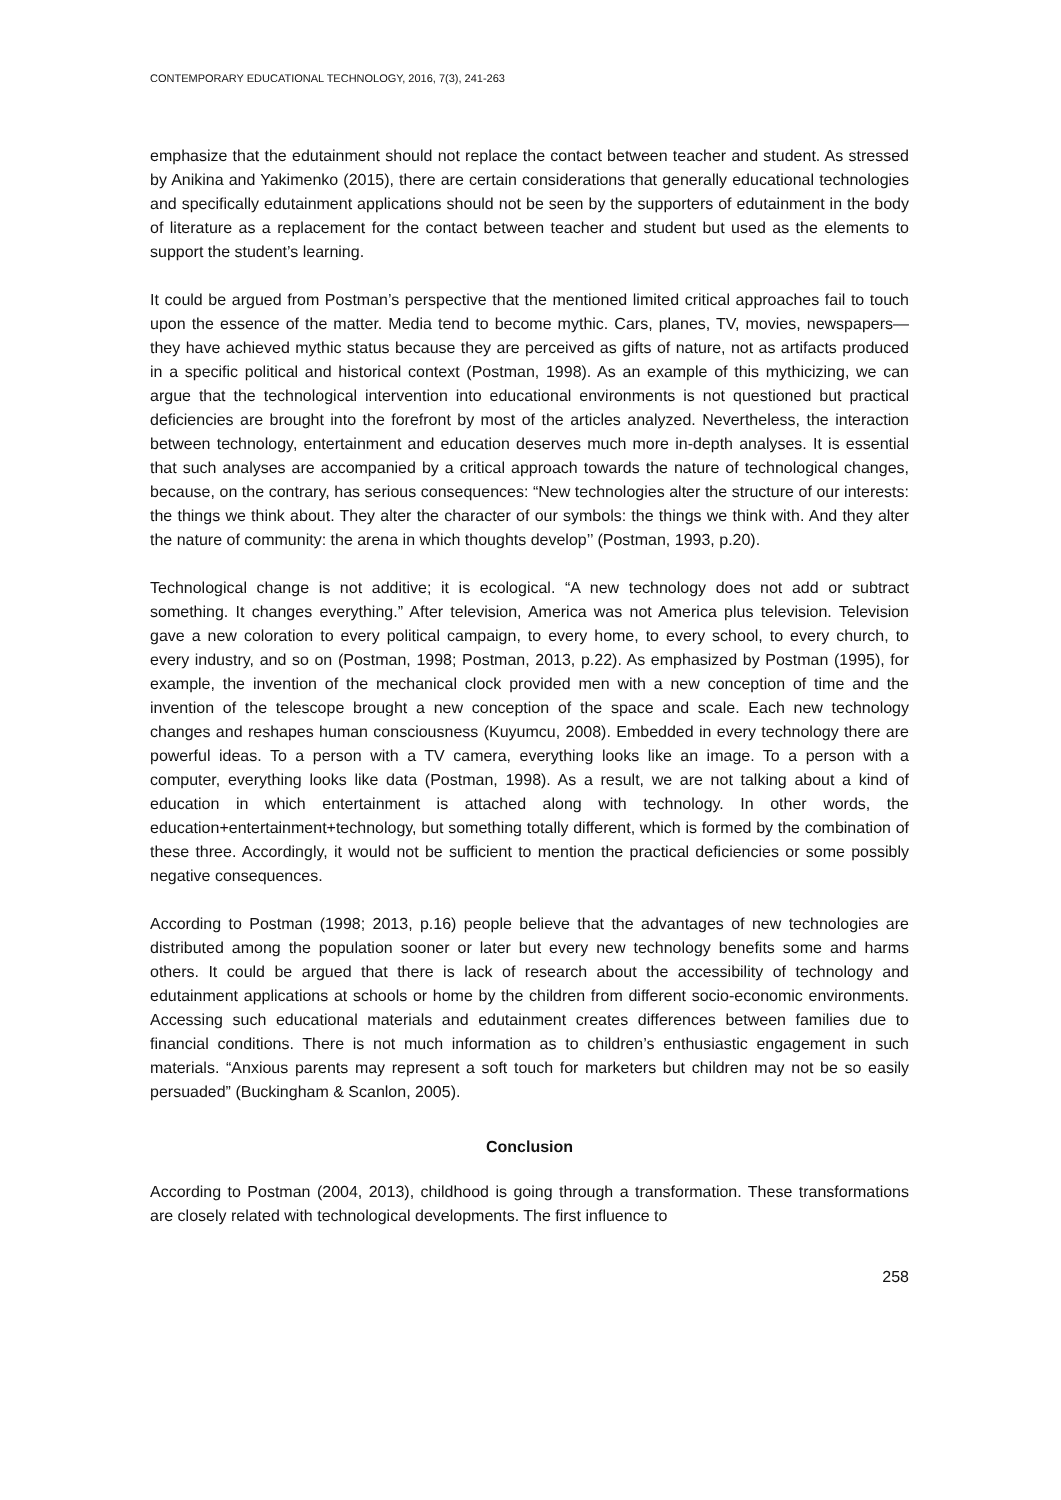CONTEMPORARY EDUCATIONAL TECHNOLOGY, 2016, 7(3), 241-263
emphasize that the edutainment should not replace the contact between teacher and student. As stressed by Anikina and Yakimenko (2015), there are certain considerations that generally educational technologies and specifically edutainment applications should not be seen by the supporters of edutainment in the body of literature as a replacement for the contact between teacher and student but used as the elements to support the student’s learning.
It could be argued from Postman’s perspective that the mentioned limited critical approaches fail to touch upon the essence of the matter. Media tend to become mythic. Cars, planes, TV, movies, newspapers—they have achieved mythic status because they are perceived as gifts of nature, not as artifacts produced in a specific political and historical context (Postman, 1998). As an example of this mythicizing, we can argue that the technological intervention into educational environments is not questioned but practical deficiencies are brought into the forefront by most of the articles analyzed. Nevertheless, the interaction between technology, entertainment and education deserves much more in-depth analyses. It is essential that such analyses are accompanied by a critical approach towards the nature of technological changes, because, on the contrary, has serious consequences: “New technologies alter the structure of our interests: the things we think about. They alter the character of our symbols: the things we think with. And they alter the nature of community: the arena in which thoughts develop’’ (Postman, 1993, p.20).
Technological change is not additive; it is ecological. “A new technology does not add or subtract something. It changes everything.” After television, America was not America plus television. Television gave a new coloration to every political campaign, to every home, to every school, to every church, to every industry, and so on (Postman, 1998; Postman, 2013, p.22). As emphasized by Postman (1995), for example, the invention of the mechanical clock provided men with a new conception of time and the invention of the telescope brought a new conception of the space and scale. Each new technology changes and reshapes human consciousness (Kuyumcu, 2008). Embedded in every technology there are powerful ideas. To a person with a TV camera, everything looks like an image. To a person with a computer, everything looks like data (Postman, 1998). As a result, we are not talking about a kind of education in which entertainment is attached along with technology. In other words, the education+entertainment+technology, but something totally different, which is formed by the combination of these three. Accordingly, it would not be sufficient to mention the practical deficiencies or some possibly negative consequences.
According to Postman (1998; 2013, p.16) people believe that the advantages of new technologies are distributed among the population sooner or later but every new technology benefits some and harms others. It could be argued that there is lack of research about the accessibility of technology and edutainment applications at schools or home by the children from different socio-economic environments. Accessing such educational materials and edutainment creates differences between families due to financial conditions. There is not much information as to children’s enthusiastic engagement in such materials. “Anxious parents may represent a soft touch for marketers but children may not be so easily persuaded” (Buckingham & Scanlon, 2005).
Conclusion
According to Postman (2004, 2013), childhood is going through a transformation. These transformations are closely related with technological developments. The first influence to
258